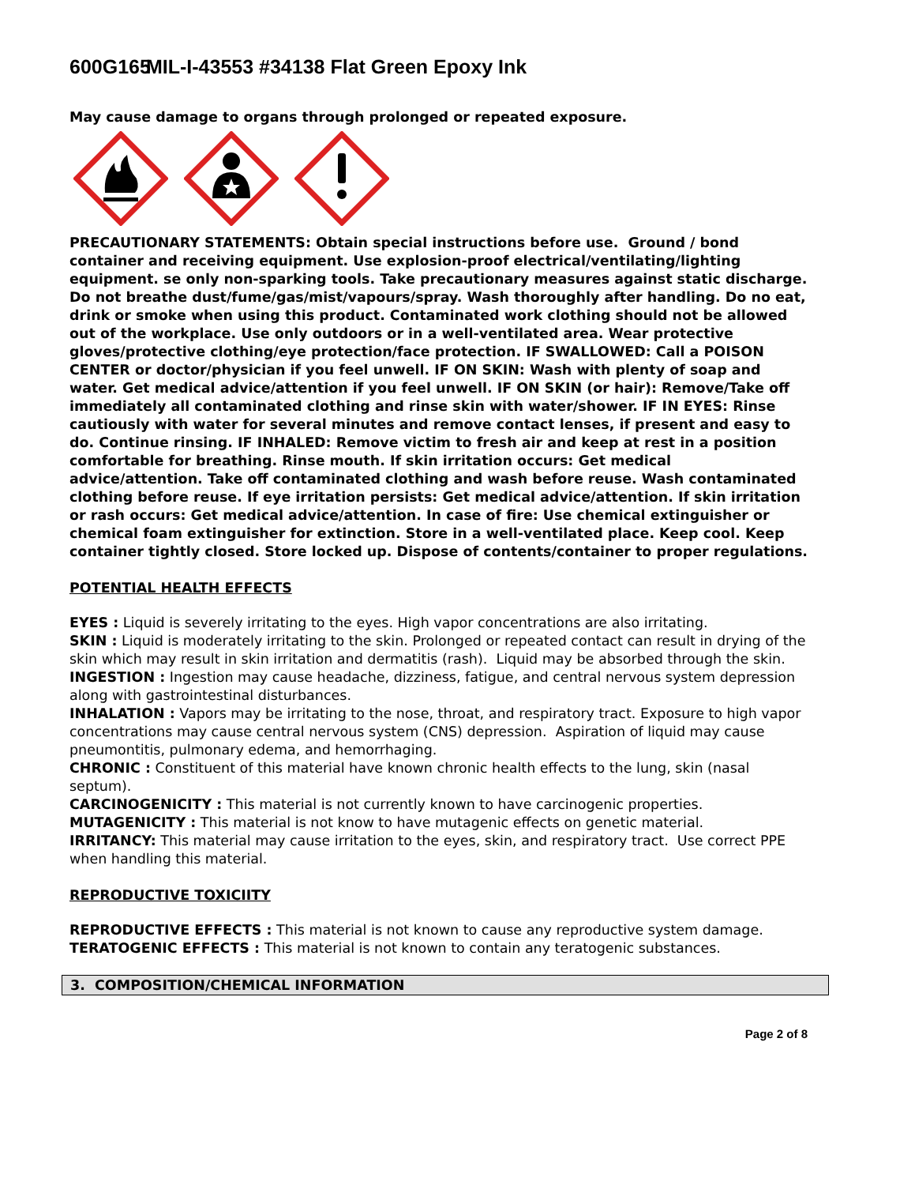600G165 MIL-I-43553 #34138 Flat Green Epoxy Ink
May cause damage to organs through prolonged or repeated exposure.
PRECAUTIONARY STATEMENTS: Obtain special instructions before use. Ground / bond container and receiving equipment. Use explosion-proof electrical/ventilating/lighting equipment. se only non-sparking tools. Take precautionary measures against static discharge. Do not breathe dust/fume/gas/mist/vapours/spray. Wash thoroughly after handling. Do no eat, drink or smoke when using this product. Contaminated work clothing should not be allowed out of the workplace. Use only outdoors or in a well-ventilated area. Wear protective gloves/protective clothing/eye protection/face protection. IF SWALLOWED: Call a POISON CENTER or doctor/physician if you feel unwell. IF ON SKIN: Wash with plenty of soap and water. Get medical advice/attention if you feel unwell. IF ON SKIN (or hair): Remove/Take off immediately all contaminated clothing and rinse skin with water/shower. IF IN EYES: Rinse cautiously with water for several minutes and remove contact lenses, if present and easy to do. Continue rinsing. IF INHALED: Remove victim to fresh air and keep at rest in a position comfortable for breathing. Rinse mouth. If skin irritation occurs: Get medical advice/attention. Take off contaminated clothing and wash before reuse. Wash contaminated clothing before reuse. If eye irritation persists: Get medical advice/attention. If skin irritation or rash occurs: Get medical advice/attention. In case of fire: Use chemical extinguisher or chemical foam extinguisher for extinction. Store in a well-ventilated place. Keep cool. Keep container tightly closed. Store locked up. Dispose of contents/container to proper regulations.
POTENTIAL HEALTH EFFECTS
EYES : Liquid is severely irritating to the eyes. High vapor concentrations are also irritating.
SKIN : Liquid is moderately irritating to the skin. Prolonged or repeated contact can result in drying of the skin which may result in skin irritation and dermatitis (rash). Liquid may be absorbed through the skin.
INGESTION : Ingestion may cause headache, dizziness, fatigue, and central nervous system depression along with gastrointestinal disturbances.
INHALATION : Vapors may be irritating to the nose, throat, and respiratory tract. Exposure to high vapor concentrations may cause central nervous system (CNS) depression. Aspiration of liquid may cause pneumontitis, pulmonary edema, and hemorrhaging.
CHRONIC : Constituent of this material have known chronic health effects to the lung, skin (nasal septum).
CARCINOGENICITY : This material is not currently known to have carcinogenic properties.
MUTAGENICITY : This material is not know to have mutagenic effects on genetic material.
IRRITANCY: This material may cause irritation to the eyes, skin, and respiratory tract. Use correct PPE when handling this material.
REPRODUCTIVE TOXICIITY
REPRODUCTIVE EFFECTS : This material is not known to cause any reproductive system damage.
TERATOGENIC EFFECTS : This material is not known to contain any teratogenic substances.
3. COMPOSITION/CHEMICAL INFORMATION
Page 2 of 8